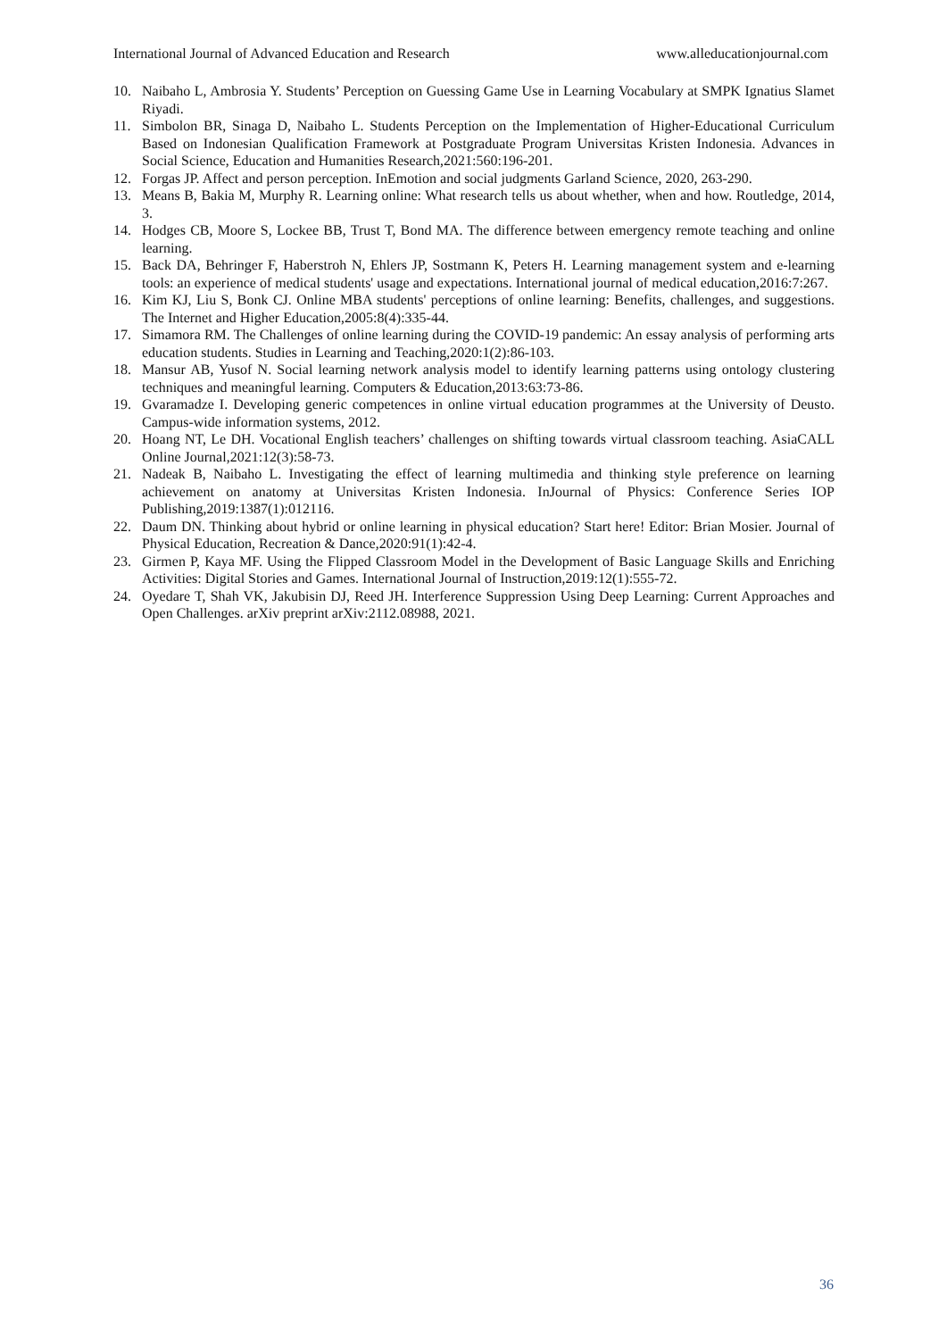International Journal of Advanced Education and Research www.alleducationjournal.com
10. Naibaho L, Ambrosia Y. Students’ Perception on Guessing Game Use in Learning Vocabulary at SMPK Ignatius Slamet Riyadi.
11. Simbolon BR, Sinaga D, Naibaho L. Students Perception on the Implementation of Higher-Educational Curriculum Based on Indonesian Qualification Framework at Postgraduate Program Universitas Kristen Indonesia. Advances in Social Science, Education and Humanities Research,2021:560:196-201.
12. Forgas JP. Affect and person perception. InEmotion and social judgments Garland Science, 2020, 263-290.
13. Means B, Bakia M, Murphy R. Learning online: What research tells us about whether, when and how. Routledge, 2014, 3.
14. Hodges CB, Moore S, Lockee BB, Trust T, Bond MA. The difference between emergency remote teaching and online learning.
15. Back DA, Behringer F, Haberstroh N, Ehlers JP, Sostmann K, Peters H. Learning management system and e-learning tools: an experience of medical students' usage and expectations. International journal of medical education,2016:7:267.
16. Kim KJ, Liu S, Bonk CJ. Online MBA students' perceptions of online learning: Benefits, challenges, and suggestions. The Internet and Higher Education,2005:8(4):335-44.
17. Simamora RM. The Challenges of online learning during the COVID-19 pandemic: An essay analysis of performing arts education students. Studies in Learning and Teaching,2020:1(2):86-103.
18. Mansur AB, Yusof N. Social learning network analysis model to identify learning patterns using ontology clustering techniques and meaningful learning. Computers & Education,2013:63:73-86.
19. Gvaramadze I. Developing generic competences in online virtual education programmes at the University of Deusto. Campus-wide information systems, 2012.
20. Hoang NT, Le DH. Vocational English teachers’ challenges on shifting towards virtual classroom teaching. AsiaCALL Online Journal,2021:12(3):58-73.
21. Nadeak B, Naibaho L. Investigating the effect of learning multimedia and thinking style preference on learning achievement on anatomy at Universitas Kristen Indonesia. InJournal of Physics: Conference Series IOP Publishing,2019:1387(1):012116.
22. Daum DN. Thinking about hybrid or online learning in physical education? Start here! Editor: Brian Mosier. Journal of Physical Education, Recreation & Dance,2020:91(1):42-4.
23. Girmen P, Kaya MF. Using the Flipped Classroom Model in the Development of Basic Language Skills and Enriching Activities: Digital Stories and Games. International Journal of Instruction,2019:12(1):555-72.
24. Oyedare T, Shah VK, Jakubisin DJ, Reed JH. Interference Suppression Using Deep Learning: Current Approaches and Open Challenges. arXiv preprint arXiv:2112.08988, 2021.
36